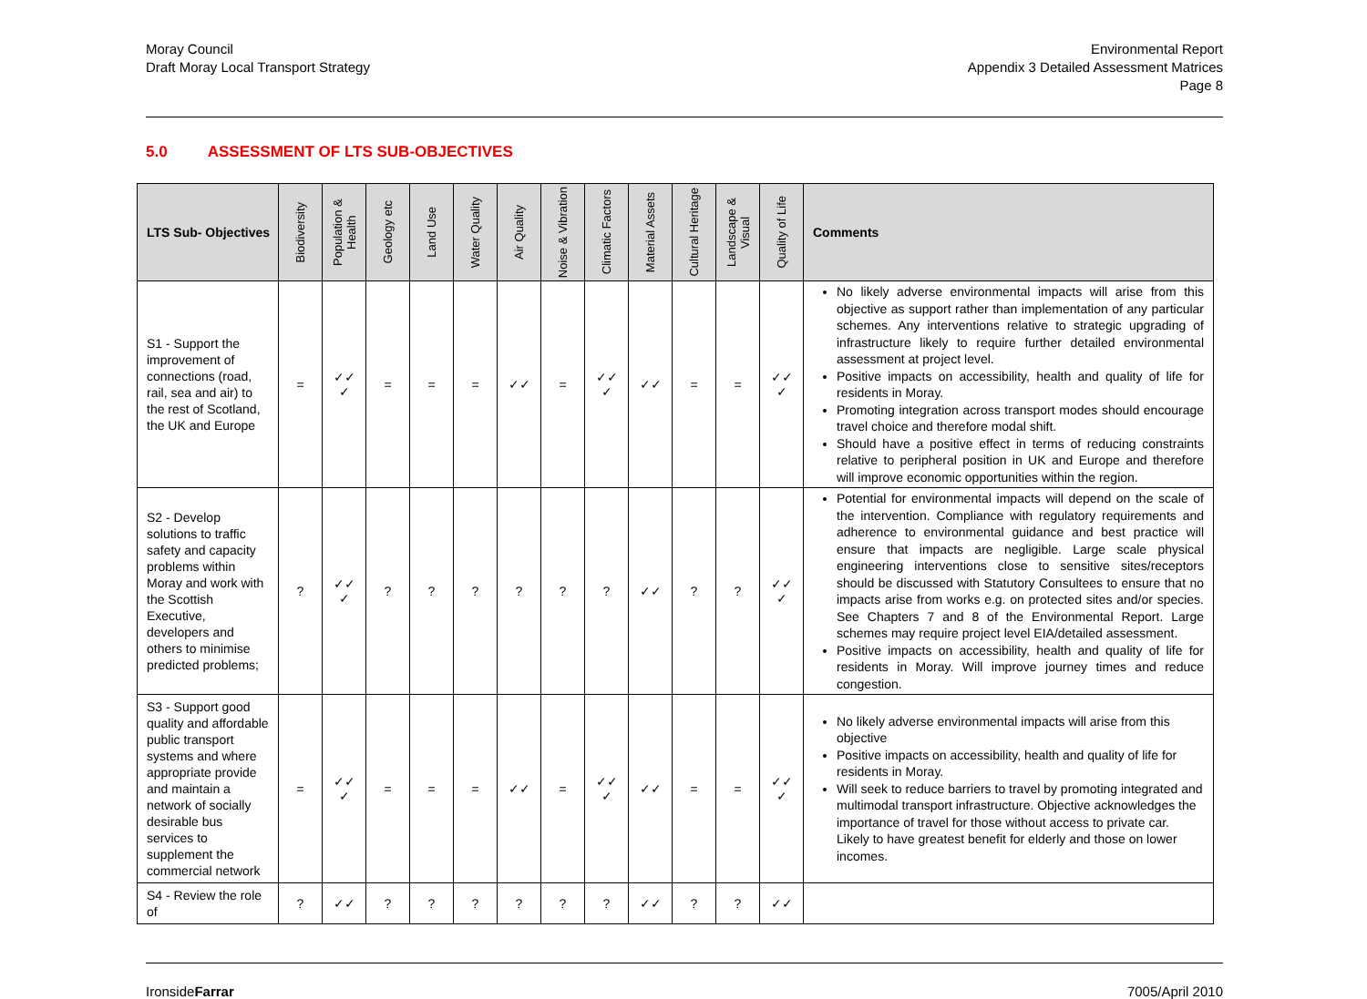Moray Council
Draft Moray Local Transport Strategy
Environmental Report
Appendix 3 Detailed Assessment Matrices
Page 8
5.0 ASSESSMENT OF LTS SUB-OBJECTIVES
| LTS Sub- Objectives | Biodiversity | Population & Health | Geology etc | Land Use | Water Quality | Air Quality | Noise & Vibration | Climatic Factors | Material Assets | Cultural Heritage | Landscape & Visual | Quality of Life | Comments |
| --- | --- | --- | --- | --- | --- | --- | --- | --- | --- | --- | --- | --- | --- |
| S1 - Support the improvement of connections (road, rail, sea and air) to the rest of Scotland, the UK and Europe | = | ✓✓ ✓ | = | = | = | ✓✓ | = | ✓✓ ✓ | ✓✓ | = | = | ✓✓ ✓ | No likely adverse environmental impacts will arise from this objective as support rather than implementation of any particular schemes. Any interventions relative to strategic upgrading of infrastructure likely to require further detailed environmental assessment at project level. Positive impacts on accessibility, health and quality of life for residents in Moray. Promoting integration across transport modes should encourage travel choice and therefore modal shift. Should have a positive effect in terms of reducing constraints relative to peripheral position in UK and Europe and therefore will improve economic opportunities within the region. |
| S2 - Develop solutions to traffic safety and capacity problems within Moray and work with the Scottish Executive, developers and others to minimise predicted problems; | ? | ✓✓ ✓ | ? | ? | ? | ? | ? | ? | ✓✓ | ? | ? | ✓✓ ✓ | Potential for environmental impacts will depend on the scale of the intervention. Compliance with regulatory requirements and adherence to environmental guidance and best practice will ensure that impacts are negligible. Large scale physical engineering interventions close to sensitive sites/receptors should be discussed with Statutory Consultees to ensure that no impacts arise from works e.g. on protected sites and/or species. See Chapters 7 and 8 of the Environmental Report. Large schemes may require project level EIA/detailed assessment. Positive impacts on accessibility, health and quality of life for residents in Moray. Will improve journey times and reduce congestion. |
| S3 - Support good quality and affordable public transport systems and where appropriate provide and maintain a network of socially desirable bus services to supplement the commercial network | = | ✓✓ ✓ | = | = | = | ✓✓ | = | ✓✓ ✓ | ✓✓ | = | = | ✓✓ ✓ | No likely adverse environmental impacts will arise from this objective Positive impacts on accessibility, health and quality of life for residents in Moray. Will seek to reduce barriers to travel by promoting integrated and multimodal transport infrastructure. Objective acknowledges the importance of travel for those without access to private car. Likely to have greatest benefit for elderly and those on lower incomes. |
| S4 - Review the role of | ? | ✓✓ | ? | ? | ? | ? | ? | ? | ✓✓ | ? | ? | ✓✓ | |
IronsideFarrar 7005/April 2010